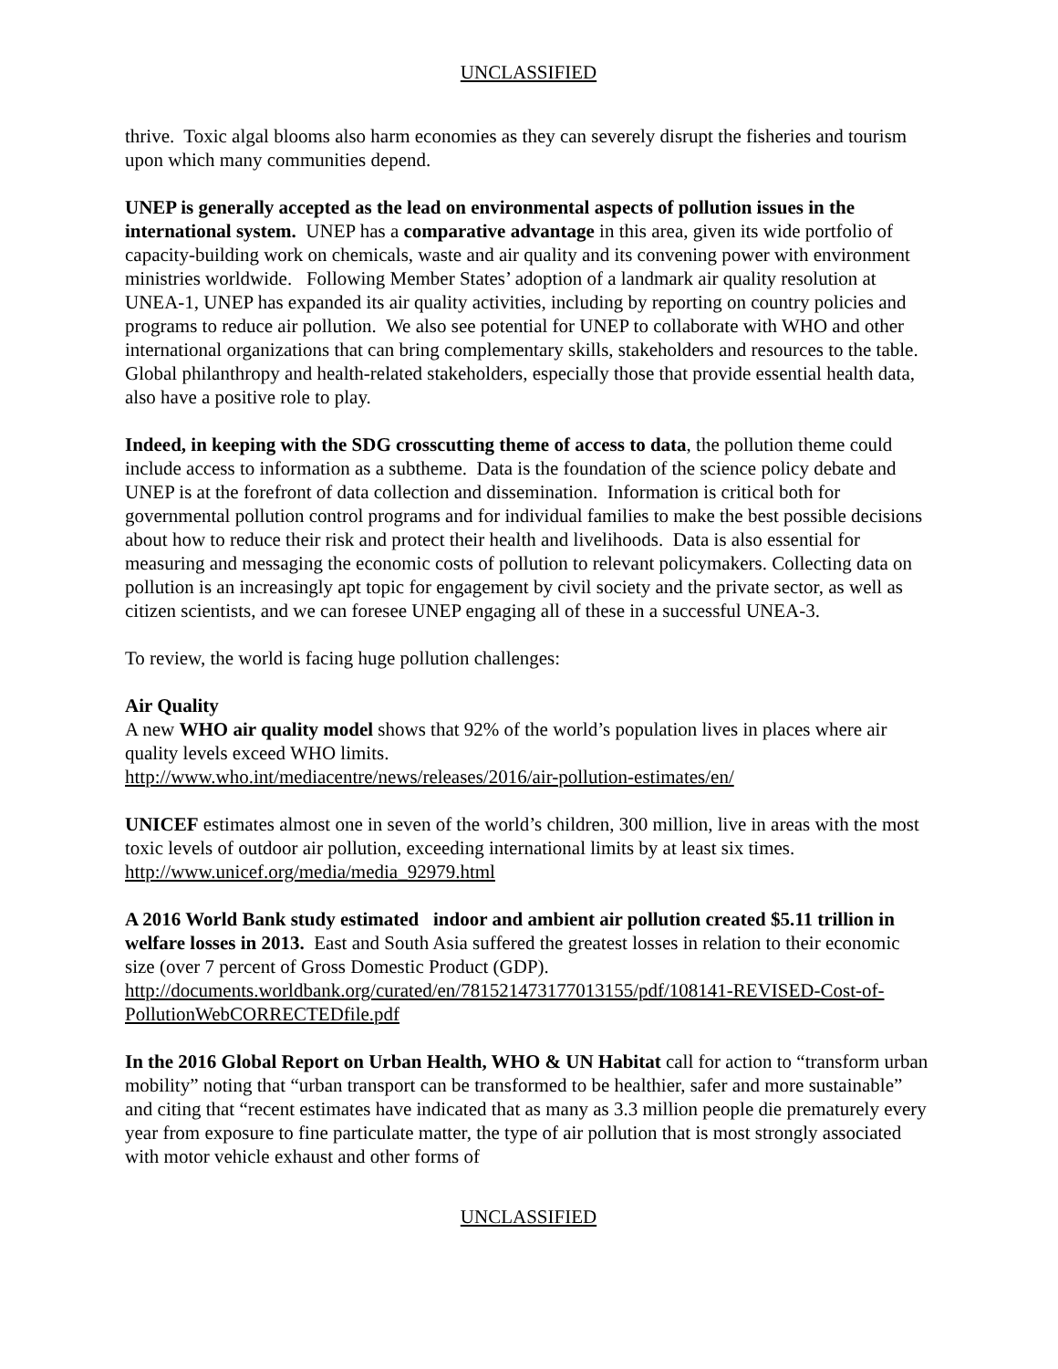UNCLASSIFIED
thrive. Toxic algal blooms also harm economies as they can severely disrupt the fisheries and tourism upon which many communities depend.
UNEP is generally accepted as the lead on environmental aspects of pollution issues in the international system. UNEP has a comparative advantage in this area, given its wide portfolio of capacity-building work on chemicals, waste and air quality and its convening power with environment ministries worldwide. Following Member States’ adoption of a landmark air quality resolution at UNEA-1, UNEP has expanded its air quality activities, including by reporting on country policies and programs to reduce air pollution. We also see potential for UNEP to collaborate with WHO and other international organizations that can bring complementary skills, stakeholders and resources to the table. Global philanthropy and health-related stakeholders, especially those that provide essential health data, also have a positive role to play.
Indeed, in keeping with the SDG crosscutting theme of access to data, the pollution theme could include access to information as a subtheme. Data is the foundation of the science policy debate and UNEP is at the forefront of data collection and dissemination. Information is critical both for governmental pollution control programs and for individual families to make the best possible decisions about how to reduce their risk and protect their health and livelihoods. Data is also essential for measuring and messaging the economic costs of pollution to relevant policymakers. Collecting data on pollution is an increasingly apt topic for engagement by civil society and the private sector, as well as citizen scientists, and we can foresee UNEP engaging all of these in a successful UNEA-3.
To review, the world is facing huge pollution challenges:
Air Quality
A new WHO air quality model shows that 92% of the world’s population lives in places where air quality levels exceed WHO limits.
http://www.who.int/mediacentre/news/releases/2016/air-pollution-estimates/en/
UNICEF estimates almost one in seven of the world’s children, 300 million, live in areas with the most toxic levels of outdoor air pollution, exceeding international limits by at least six times.
http://www.unicef.org/media/media_92979.html
A 2016 World Bank study estimated indoor and ambient air pollution created $5.11 trillion in welfare losses in 2013. East and South Asia suffered the greatest losses in relation to their economic size (over 7 percent of Gross Domestic Product (GDP).
http://documents.worldbank.org/curated/en/781521473177013155/pdf/108141-REVISED-Cost-of-PollutionWebCORRECTEDfile.pdf
In the 2016 Global Report on Urban Health, WHO & UN Habitat call for action to “transform urban mobility” noting that “urban transport can be transformed to be healthier, safer and more sustainable” and citing that “recent estimates have indicated that as many as 3.3 million people die prematurely every year from exposure to fine particulate matter, the type of air pollution that is most strongly associated with motor vehicle exhaust and other forms of
UNCLASSIFIED